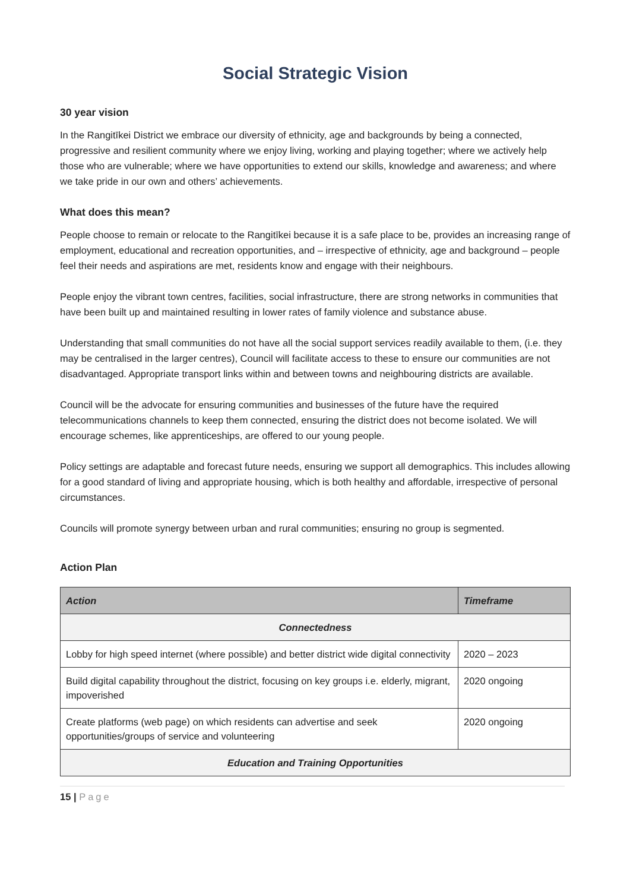Social Strategic Vision
30 year vision
In the Rangitīkei District we embrace our diversity of ethnicity, age and backgrounds by being a connected, progressive and resilient community where we enjoy living, working and playing together; where we actively help those who are vulnerable; where we have opportunities to extend our skills, knowledge and awareness; and where we take pride in our own and others’ achievements.
What does this mean?
People choose to remain or relocate to the Rangitīkei because it is a safe place to be, provides an increasing range of employment, educational and recreation opportunities, and – irrespective of ethnicity, age and background – people feel their needs and aspirations are met, residents know and engage with their neighbours.
People enjoy the vibrant town centres, facilities, social infrastructure, there are strong networks in communities that have been built up and maintained resulting in lower rates of family violence and substance abuse.
Understanding that small communities do not have all the social support services readily available to them, (i.e. they may be centralised in the larger centres), Council will facilitate access to these to ensure our communities are not disadvantaged. Appropriate transport links within and between towns and neighbouring districts are available.
Council will be the advocate for ensuring communities and businesses of the future have the required telecommunications channels to keep them connected, ensuring the district does not become isolated. We will encourage schemes, like apprenticeships, are offered to our young people.
Policy settings are adaptable and forecast future needs, ensuring we support all demographics. This includes allowing for a good standard of living and appropriate housing, which is both healthy and affordable, irrespective of personal circumstances.
Councils will promote synergy between urban and rural communities; ensuring no group is segmented.
Action Plan
| Action | Timeframe |
| --- | --- |
| Connectedness | |
| Lobby for high speed internet (where possible) and better district wide digital connectivity | 2020 – 2023 |
| Build digital capability throughout the district, focusing on key groups i.e. elderly, migrant, impoverished | 2020 ongoing |
| Create platforms (web page) on which residents can advertise and seek opportunities/groups of service and volunteering | 2020 ongoing |
| Education and Training Opportunities | |
15 | Page